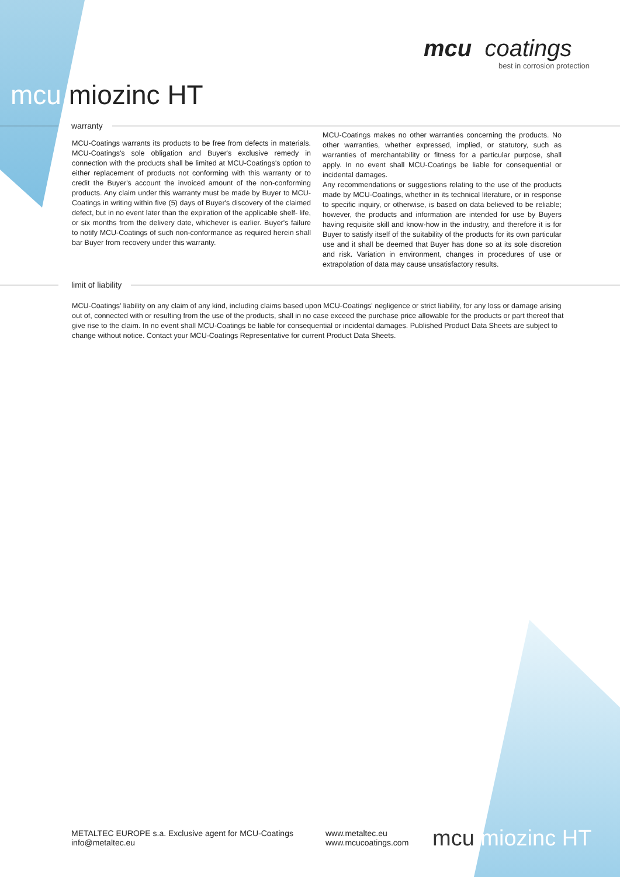mcu coatings
best in corrosion protection
mcu miozinc HT
warranty
MCU-Coatings warrants its products to be free from defects in materials. MCU-Coatings's sole obligation and Buyer's exclusive remedy in connection with the products shall be limited at MCU-Coatings's option to either replacement of products not conforming with this warranty or to credit the Buyer's account the invoiced amount of the non-conforming products. Any claim under this warranty must be made by Buyer to MCU-Coatings in writing within five (5) days of Buyer's discovery of the claimed defect, but in no event later than the expiration of the applicable shelf- life, or six months from the delivery date, whichever is earlier. Buyer's failure to notify MCU-Coatings of such non-conformance as required herein shall bar Buyer from recovery under this warranty.
MCU-Coatings makes no other warranties concerning the products. No other warranties, whether expressed, implied, or statutory, such as warranties of merchantability or fitness for a particular purpose, shall apply. In no event shall MCU-Coatings be liable for consequential or incidental damages.
Any recommendations or suggestions relating to the use of the products made by MCU-Coatings, whether in its technical literature, or in response to specific inquiry, or otherwise, is based on data believed to be reliable; however, the products and information are intended for use by Buyers having requisite skill and know-how in the industry, and therefore it is for Buyer to satisfy itself of the suitability of the products for its own particular use and it shall be deemed that Buyer has done so at its sole discretion and risk. Variation in environment, changes in procedures of use or extrapolation of data may cause unsatisfactory results.
limit of liability
MCU-Coatings' liability on any claim of any kind, including claims based upon MCU-Coatings' negligence or strict liability, for any loss or damage arising out of, connected with or resulting from the use of the products, shall in no case exceed the purchase price allowable for the products or part thereof that give rise to the claim. In no event shall MCU-Coatings be liable for consequential or incidental damages. Published Product Data Sheets are subject to change without notice. Contact your MCU-Coatings Representative for current Product Data Sheets.
METALTEC EUROPE s.a. Exclusive agent for MCU-Coatings
info@metaltec.eu
www.metaltec.eu
www.mcucoatings.com
mcu miozinc HT